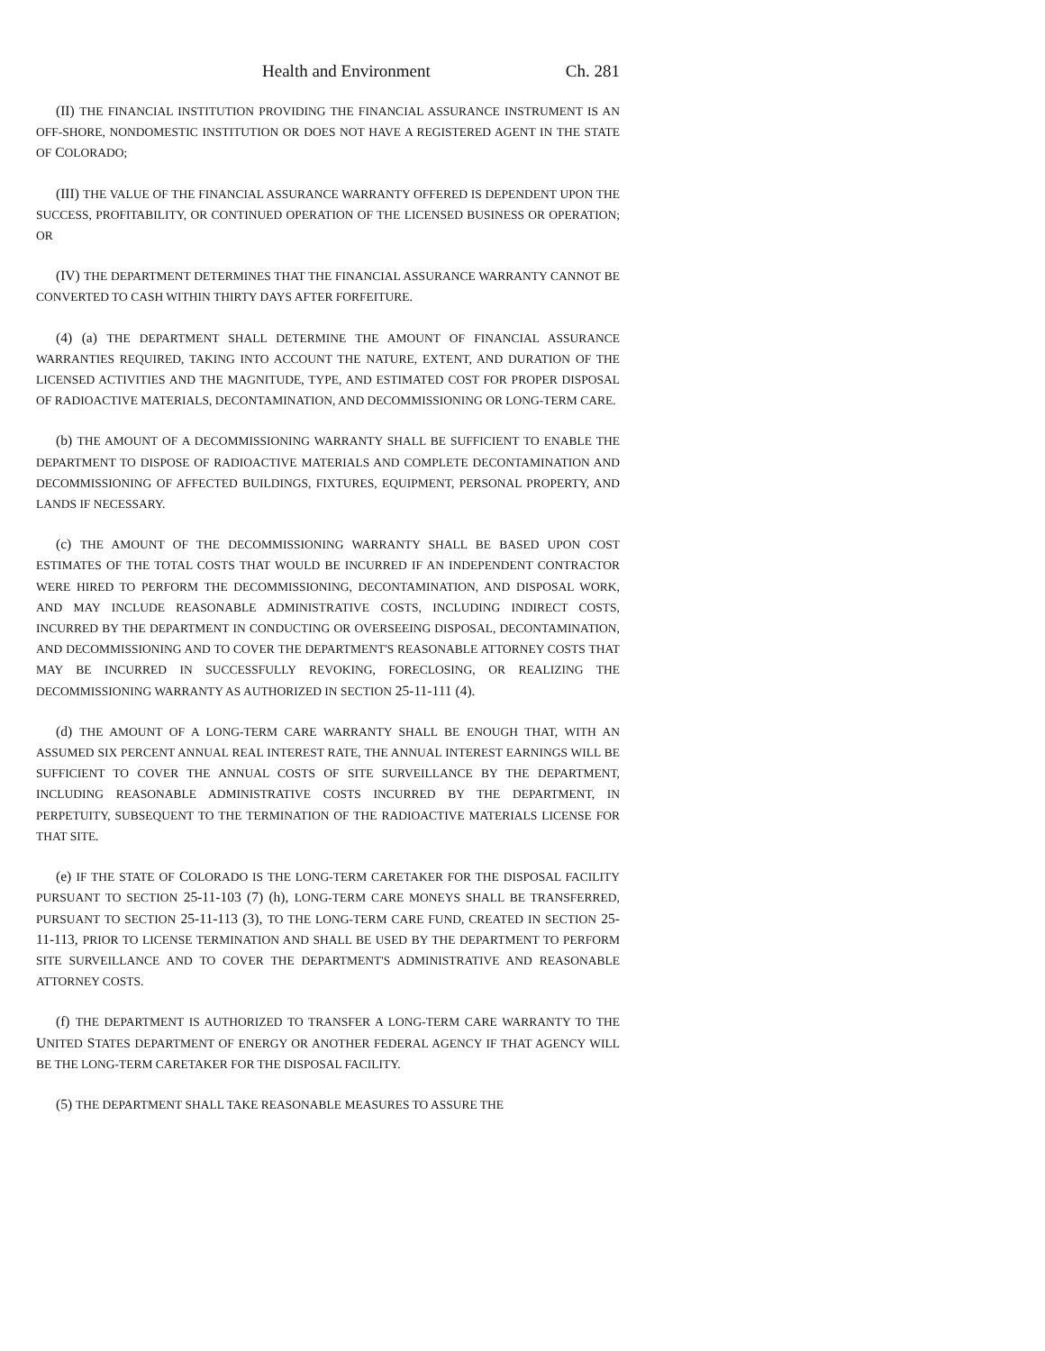Health and Environment Ch. 281
(II) THE FINANCIAL INSTITUTION PROVIDING THE FINANCIAL ASSURANCE INSTRUMENT IS AN OFF-SHORE, NONDOMESTIC INSTITUTION OR DOES NOT HAVE A REGISTERED AGENT IN THE STATE OF COLORADO;
(III) THE VALUE OF THE FINANCIAL ASSURANCE WARRANTY OFFERED IS DEPENDENT UPON THE SUCCESS, PROFITABILITY, OR CONTINUED OPERATION OF THE LICENSED BUSINESS OR OPERATION; OR
(IV) THE DEPARTMENT DETERMINES THAT THE FINANCIAL ASSURANCE WARRANTY CANNOT BE CONVERTED TO CASH WITHIN THIRTY DAYS AFTER FORFEITURE.
(4) (a) THE DEPARTMENT SHALL DETERMINE THE AMOUNT OF FINANCIAL ASSURANCE WARRANTIES REQUIRED, TAKING INTO ACCOUNT THE NATURE, EXTENT, AND DURATION OF THE LICENSED ACTIVITIES AND THE MAGNITUDE, TYPE, AND ESTIMATED COST FOR PROPER DISPOSAL OF RADIOACTIVE MATERIALS, DECONTAMINATION, AND DECOMMISSIONING OR LONG-TERM CARE.
(b) THE AMOUNT OF A DECOMMISSIONING WARRANTY SHALL BE SUFFICIENT TO ENABLE THE DEPARTMENT TO DISPOSE OF RADIOACTIVE MATERIALS AND COMPLETE DECONTAMINATION AND DECOMMISSIONING OF AFFECTED BUILDINGS, FIXTURES, EQUIPMENT, PERSONAL PROPERTY, AND LANDS IF NECESSARY.
(c) THE AMOUNT OF THE DECOMMISSIONING WARRANTY SHALL BE BASED UPON COST ESTIMATES OF THE TOTAL COSTS THAT WOULD BE INCURRED IF AN INDEPENDENT CONTRACTOR WERE HIRED TO PERFORM THE DECOMMISSIONING, DECONTAMINATION, AND DISPOSAL WORK, AND MAY INCLUDE REASONABLE ADMINISTRATIVE COSTS, INCLUDING INDIRECT COSTS, INCURRED BY THE DEPARTMENT IN CONDUCTING OR OVERSEEING DISPOSAL, DECONTAMINATION, AND DECOMMISSIONING AND TO COVER THE DEPARTMENT'S REASONABLE ATTORNEY COSTS THAT MAY BE INCURRED IN SUCCESSFULLY REVOKING, FORECLOSING, OR REALIZING THE DECOMMISSIONING WARRANTY AS AUTHORIZED IN SECTION 25-11-111 (4).
(d) THE AMOUNT OF A LONG-TERM CARE WARRANTY SHALL BE ENOUGH THAT, WITH AN ASSUMED SIX PERCENT ANNUAL REAL INTEREST RATE, THE ANNUAL INTEREST EARNINGS WILL BE SUFFICIENT TO COVER THE ANNUAL COSTS OF SITE SURVEILLANCE BY THE DEPARTMENT, INCLUDING REASONABLE ADMINISTRATIVE COSTS INCURRED BY THE DEPARTMENT, IN PERPETUITY, SUBSEQUENT TO THE TERMINATION OF THE RADIOACTIVE MATERIALS LICENSE FOR THAT SITE.
(e) IF THE STATE OF COLORADO IS THE LONG-TERM CARETAKER FOR THE DISPOSAL FACILITY PURSUANT TO SECTION 25-11-103 (7) (h), LONG-TERM CARE MONEYS SHALL BE TRANSFERRED, PURSUANT TO SECTION 25-11-113 (3), TO THE LONG-TERM CARE FUND, CREATED IN SECTION 25-11-113, PRIOR TO LICENSE TERMINATION AND SHALL BE USED BY THE DEPARTMENT TO PERFORM SITE SURVEILLANCE AND TO COVER THE DEPARTMENT'S ADMINISTRATIVE AND REASONABLE ATTORNEY COSTS.
(f) THE DEPARTMENT IS AUTHORIZED TO TRANSFER A LONG-TERM CARE WARRANTY TO THE UNITED STATES DEPARTMENT OF ENERGY OR ANOTHER FEDERAL AGENCY IF THAT AGENCY WILL BE THE LONG-TERM CARETAKER FOR THE DISPOSAL FACILITY.
(5) THE DEPARTMENT SHALL TAKE REASONABLE MEASURES TO ASSURE THE